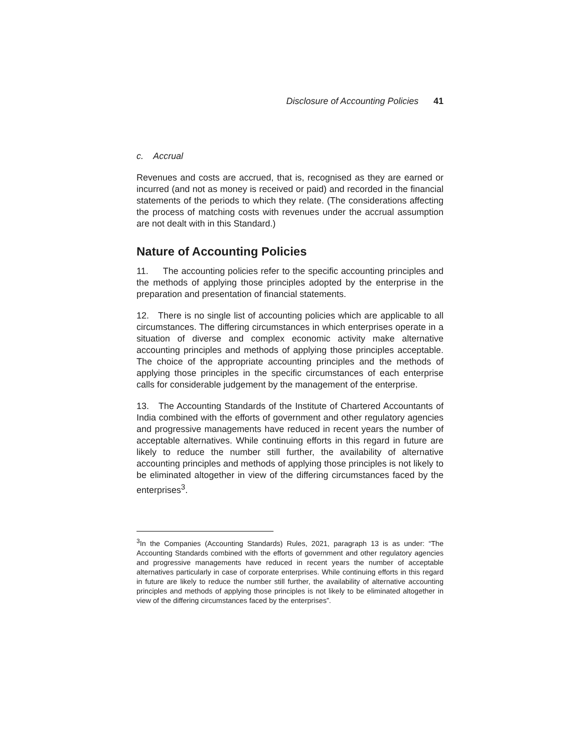Disclosure of Accounting Policies 41
c. Accrual
Revenues and costs are accrued, that is, recognised as they are earned or incurred (and not as money is received or paid) and recorded in the financial statements of the periods to which they relate. (The considerations affecting the process of matching costs with revenues under the accrual assumption are not dealt with in this Standard.)
Nature of Accounting Policies
11. The accounting policies refer to the specific accounting principles and the methods of applying those principles adopted by the enterprise in the preparation and presentation of financial statements.
12. There is no single list of accounting policies which are applicable to all circumstances. The differing circumstances in which enterprises operate in a situation of diverse and complex economic activity make alternative accounting principles and methods of applying those principles acceptable. The choice of the appropriate accounting principles and the methods of applying those principles in the specific circumstances of each enterprise calls for considerable judgement by the management of the enterprise.
13. The Accounting Standards of the Institute of Chartered Accountants of India combined with the efforts of government and other regulatory agencies and progressive managements have reduced in recent years the number of acceptable alternatives. While continuing efforts in this regard in future are likely to reduce the number still further, the availability of alternative accounting principles and methods of applying those principles is not likely to be eliminated altogether in view of the differing circumstances faced by the enterprises<sup>3</sup>.
<sup>3</sup> In the Companies (Accounting Standards) Rules, 2021, paragraph 13 is as under: “The Accounting Standards combined with the efforts of government and other regulatory agencies and progressive managements have reduced in recent years the number of acceptable alternatives particularly in case of corporate enterprises. While continuing efforts in this regard in future are likely to reduce the number still further, the availability of alternative accounting principles and methods of applying those principles is not likely to be eliminated altogether in view of the differing circumstances faced by the enterprises”.